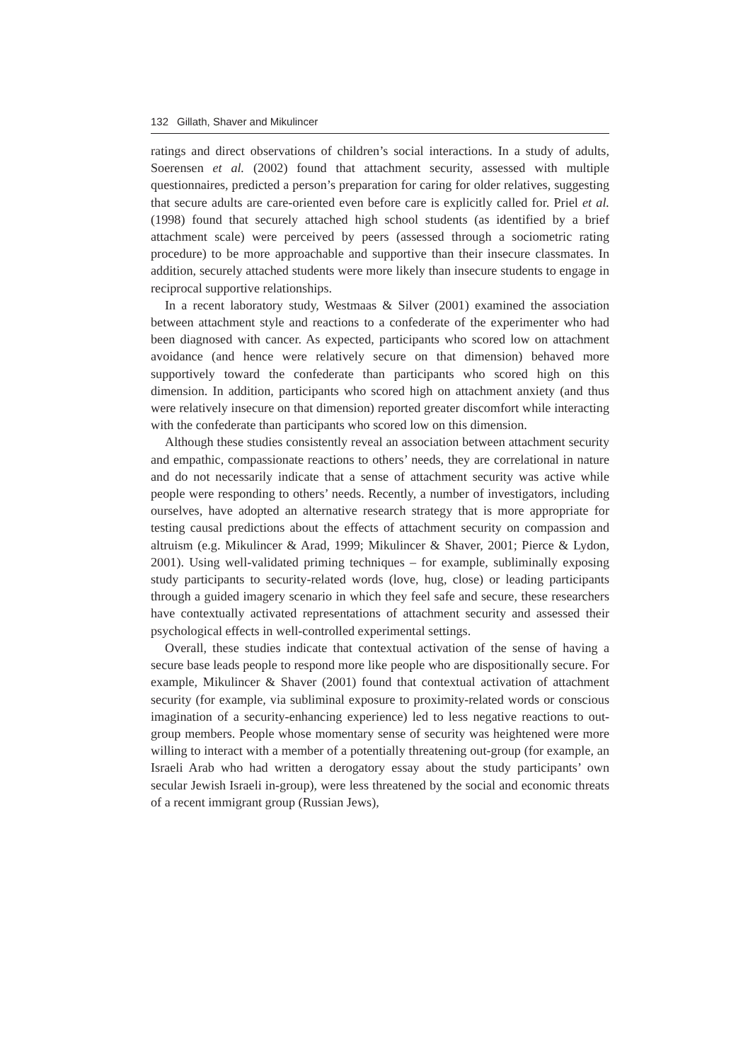132 Gillath, Shaver and Mikulincer
ratings and direct observations of children’s social interactions. In a study of adults, Soerensen et al. (2002) found that attachment security, assessed with multiple questionnaires, predicted a person’s preparation for caring for older relatives, suggesting that secure adults are care-oriented even before care is explicitly called for. Priel et al. (1998) found that securely attached high school students (as identified by a brief attachment scale) were perceived by peers (assessed through a sociometric rating procedure) to be more approachable and supportive than their insecure classmates. In addition, securely attached students were more likely than insecure students to engage in reciprocal supportive relationships.
In a recent laboratory study, Westmaas & Silver (2001) examined the association between attachment style and reactions to a confederate of the experimenter who had been diagnosed with cancer. As expected, participants who scored low on attachment avoidance (and hence were relatively secure on that dimension) behaved more supportively toward the confederate than participants who scored high on this dimension. In addition, participants who scored high on attachment anxiety (and thus were relatively insecure on that dimension) reported greater discomfort while interacting with the confederate than participants who scored low on this dimension.
Although these studies consistently reveal an association between attachment security and empathic, compassionate reactions to others’ needs, they are correlational in nature and do not necessarily indicate that a sense of attachment security was active while people were responding to others’ needs. Recently, a number of investigators, including ourselves, have adopted an alternative research strategy that is more appropriate for testing causal predictions about the effects of attachment security on compassion and altruism (e.g. Mikulincer & Arad, 1999; Mikulincer & Shaver, 2001; Pierce & Lydon, 2001). Using well-validated priming techniques – for example, subliminally exposing study participants to security-related words (love, hug, close) or leading participants through a guided imagery scenario in which they feel safe and secure, these researchers have contextually activated representations of attachment security and assessed their psychological effects in well-controlled experimental settings.
Overall, these studies indicate that contextual activation of the sense of having a secure base leads people to respond more like people who are dispositionally secure. For example, Mikulincer & Shaver (2001) found that contextual activation of attachment security (for example, via subliminal exposure to proximity-related words or conscious imagination of a security-enhancing experience) led to less negative reactions to out-group members. People whose momentary sense of security was heightened were more willing to interact with a member of a potentially threatening out-group (for example, an Israeli Arab who had written a derogatory essay about the study participants’ own secular Jewish Israeli in-group), were less threatened by the social and economic threats of a recent immigrant group (Russian Jews),